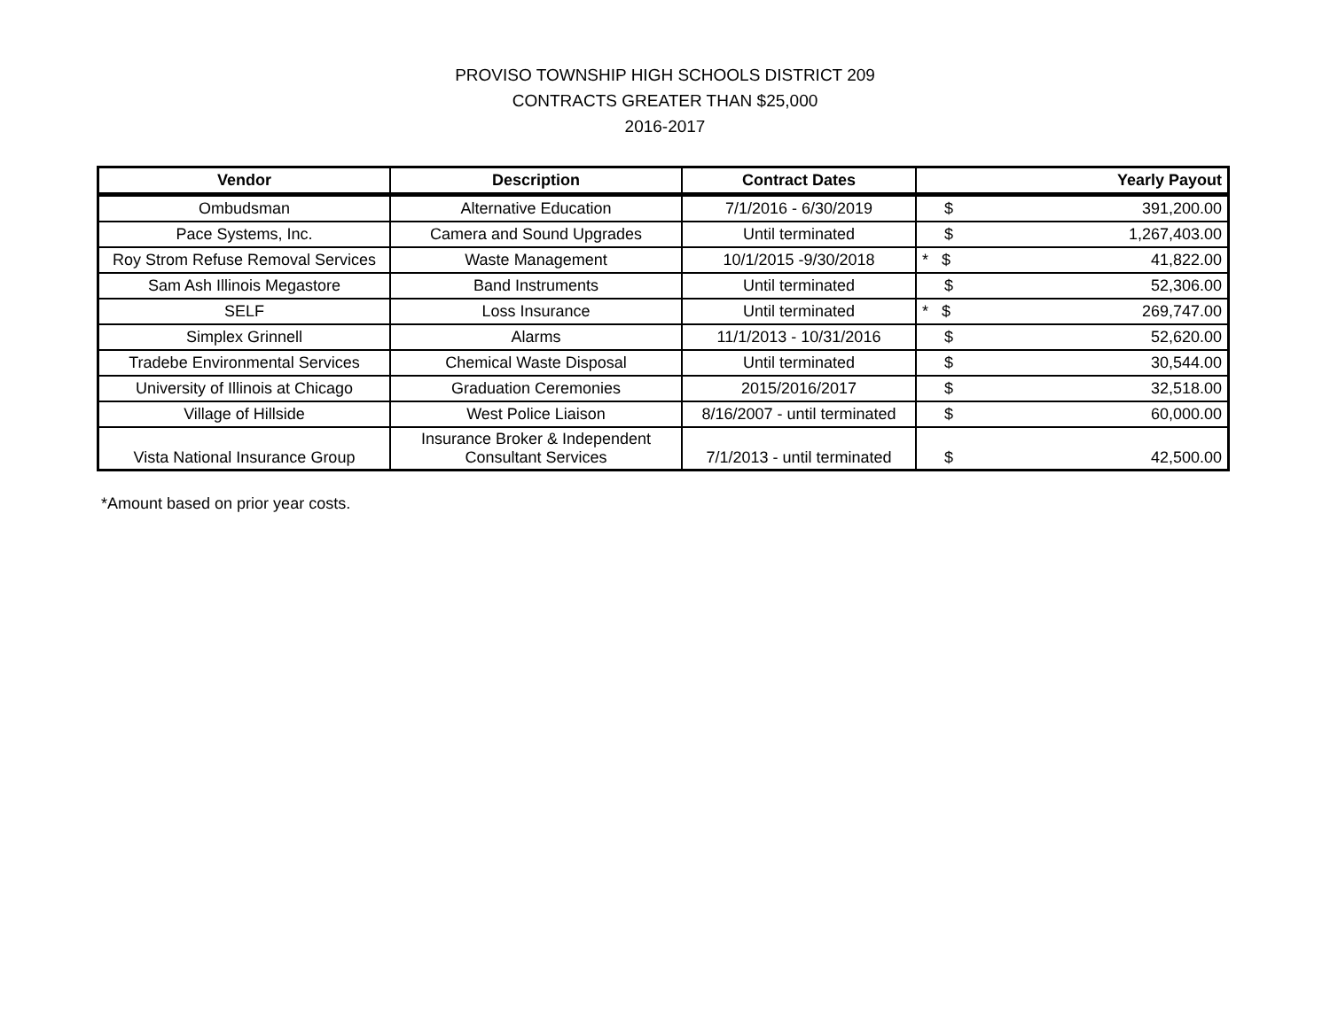PROVISO TOWNSHIP HIGH SCHOOLS DISTRICT 209
CONTRACTS GREATER THAN $25,000
2016-2017
| Vendor | Description | Contract Dates | Yearly Payout | |
| --- | --- | --- | --- | --- |
| Ombudsman | Alternative Education | 7/1/2016 - 6/30/2019 | $ | 391,200.00 |
| Pace Systems, Inc. | Camera and Sound Upgrades | Until terminated | $ | 1,267,403.00 |
| Roy Strom Refuse Removal Services | Waste Management | 10/1/2015 -9/30/2018 | * $ | 41,822.00 |
| Sam Ash Illinois Megastore | Band Instruments | Until terminated | $ | 52,306.00 |
| SELF | Loss Insurance | Until terminated | * $ | 269,747.00 |
| Simplex Grinnell | Alarms | 11/1/2013 - 10/31/2016 | $ | 52,620.00 |
| Tradebe Environmental Services | Chemical Waste Disposal | Until terminated | $ | 30,544.00 |
| University of Illinois at Chicago | Graduation Ceremonies | 2015/2016/2017 | $ | 32,518.00 |
| Village of Hillside | West Police Liaison | 8/16/2007 - until terminated | $ | 60,000.00 |
| Vista National Insurance Group | Insurance Broker & Independent Consultant Services | 7/1/2013 - until terminated | $ | 42,500.00 |
*Amount based on prior year costs.